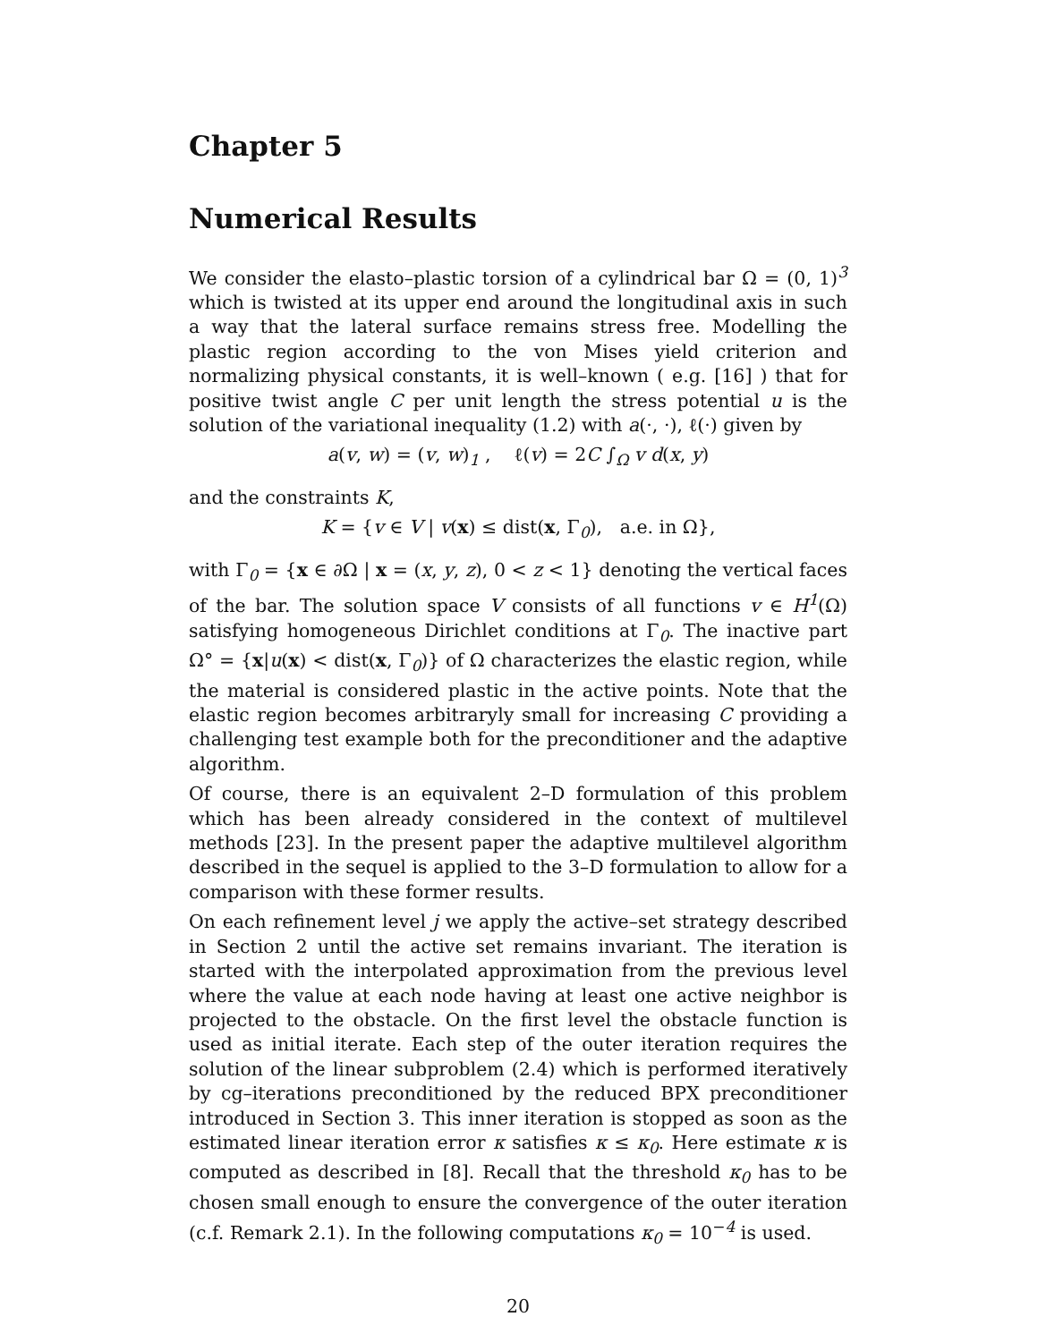Chapter 5
Numerical Results
We consider the elasto–plastic torsion of a cylindrical bar Ω = (0, 1)<sup>3</sup> which is twisted at its upper end around the longitudinal axis in such a way that the lateral surface remains stress free. Modelling the plastic region according to the von Mises yield criterion and normalizing physical constants, it is well–known ( e.g. [16] ) that for positive twist angle C per unit length the stress potential u is the solution of the variational inequality (1.2) with a(·, ·), ℓ(·) given by
a(v, w) = (v, w)<sub>1</sub> , ℓ(v) = 2C ∫<sub>Ω</sub> v d(x, y)
and the constraints K,
K = {v ∈ V | v(x) ≤ dist(x, Γ<sub>0</sub>), a.e. in Ω},
with Γ<sub>0</sub> = {x ∈ ∂Ω | x = (x, y, z), 0 < z < 1} denoting the vertical faces of the bar. The solution space V consists of all functions v ∈ H<sup>1</sup>(Ω) satisfying homogeneous Dirichlet conditions at Γ<sub>0</sub>. The inactive part Ω° = {x|u(x) < dist(x, Γ<sub>0</sub>)} of Ω characterizes the elastic region, while the material is considered plastic in the active points. Note that the elastic region becomes arbitraryly small for increasing C providing a challenging test example both for the preconditioner and the adaptive algorithm.
Of course, there is an equivalent 2–D formulation of this problem which has been already considered in the context of multilevel methods [23]. In the present paper the adaptive multilevel algorithm described in the sequel is applied to the 3–D formulation to allow for a comparison with these former results.
On each refinement level j we apply the active–set strategy described in Section 2 until the active set remains invariant. The iteration is started with the interpolated approximation from the previous level where the value at each node having at least one active neighbor is projected to the obstacle. On the first level the obstacle function is used as initial iterate. Each step of the outer iteration requires the solution of the linear subproblem (2.4) which is performed iteratively by cg–iterations preconditioned by the reduced BPX preconditioner introduced in Section 3. This inner iteration is stopped as soon as the estimated linear iteration error κ satisfies κ ≤ κ<sub>0</sub>. Here estimate κ is computed as described in [8]. Recall that the threshold κ<sub>0</sub> has to be chosen small enough to ensure the convergence of the outer iteration (c.f. Remark 2.1). In the following computations κ<sub>0</sub> = 10<sup>−4</sup> is used.
20